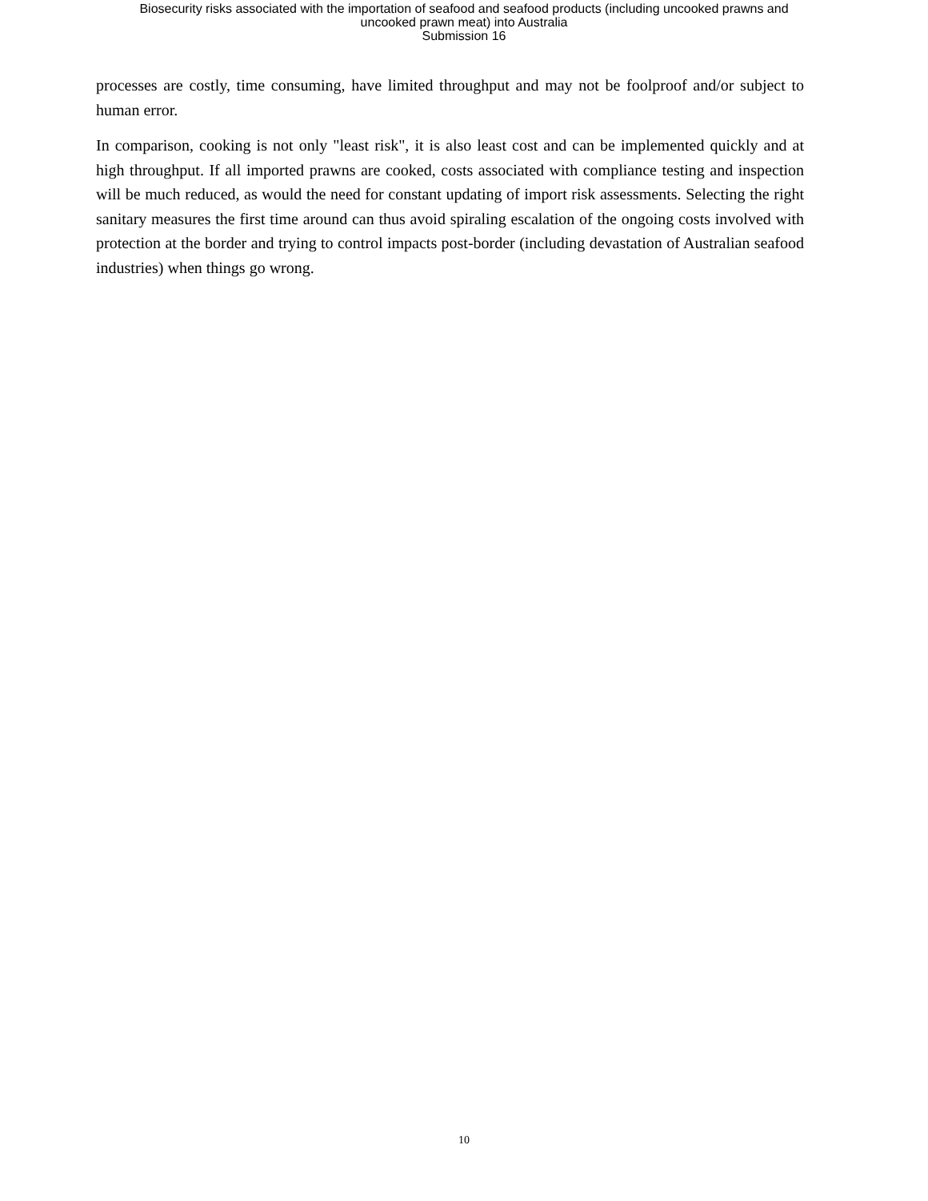Biosecurity risks associated with the importation of seafood and seafood products (including uncooked prawns and
uncooked prawn meat) into Australia
Submission 16
processes are costly, time consuming, have limited throughput and may not be foolproof and/or subject to human error.
In comparison, cooking is not only "least risk", it is also least cost and can be implemented quickly and at high throughput. If all imported prawns are cooked, costs associated with compliance testing and inspection will be much reduced, as would the need for constant updating of import risk assessments. Selecting the right sanitary measures the first time around can thus avoid spiraling escalation of the ongoing costs involved with protection at the border and trying to control impacts post-border (including devastation of Australian seafood industries) when things go wrong.
10